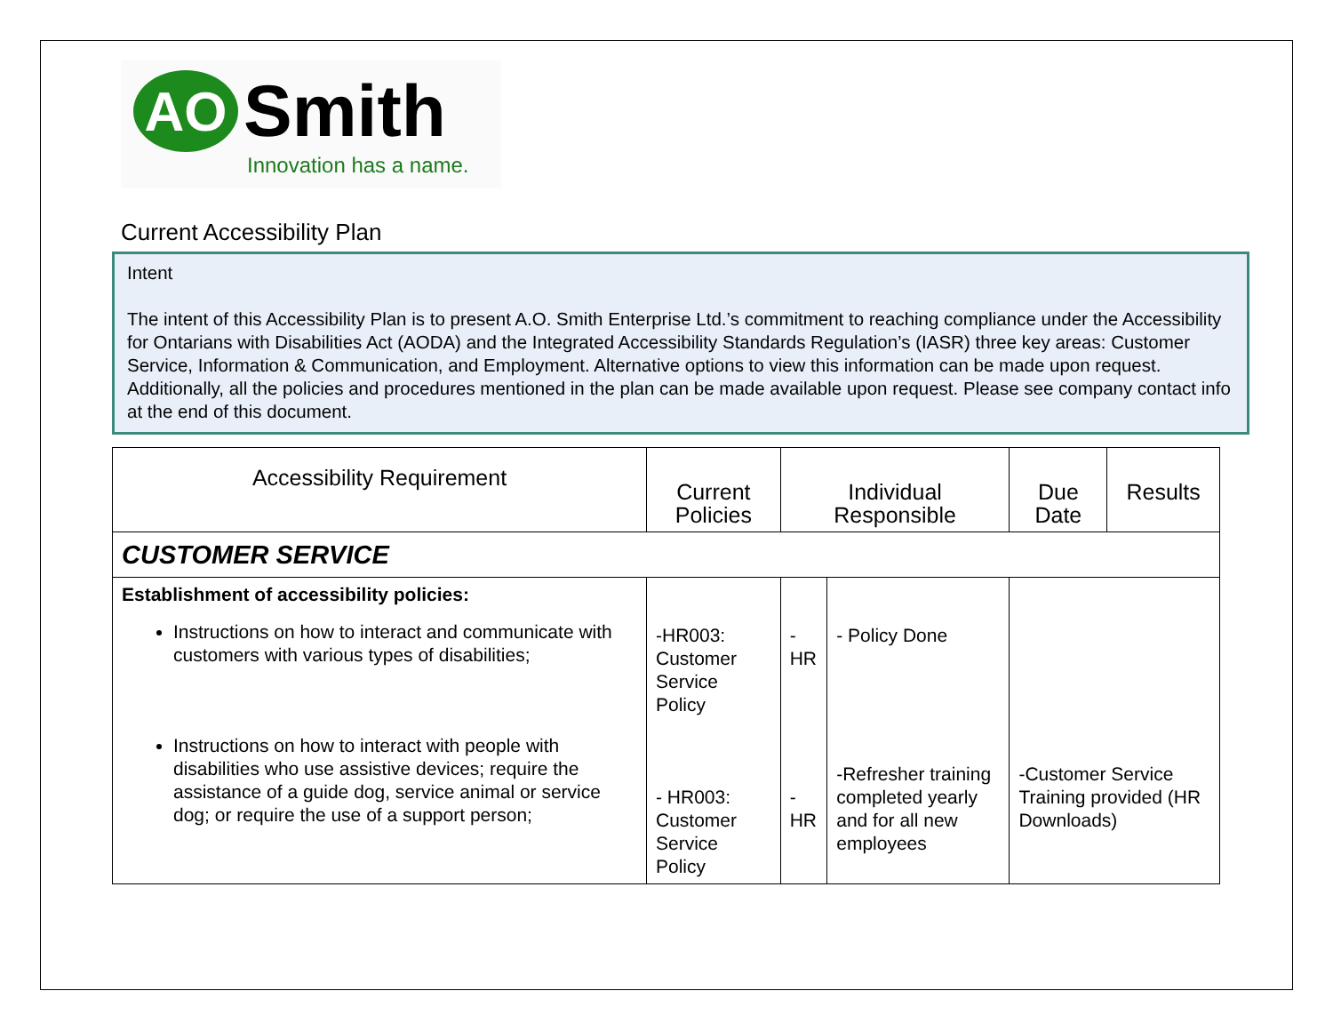AO
Smith
Innovation has a name.
Current Accessibility Plan
Intent
The intent of this Accessibility Plan is to present A.O. Smith Enterprise Ltd.’s commitment to reaching compliance under the Accessibility for Ontarians with Disabilities Act (AODA) and the Integrated Accessibility Standards Regulation’s (IASR) three key areas: Customer Service, Information & Communication, and Employment. Alternative options to view this information can be made upon request. Additionally, all the policies and procedures mentioned in the plan can be made available upon request. Please see company contact info at the end of this document.
| Accessibility Requirement | Current Policies | Individual Responsible | | Due Date | Results |
| CUSTOMER SERVICE | | | | | |
| Establishment of accessibility policies: Instructions on how to interact and communicate with customers with various types of disabilities; Instructions on how to interact with people with disabilities who use assistive devices; require the assistance of a guide dog, service animal or service dog; or require the use of a support person; | -HR003: Customer Service Policy - HR003: Customer Service Policy | -HR -HR | - Policy Done -Refresher training completed yearly and for all new employees | -Customer Service Training provided (HR Downloads) | |